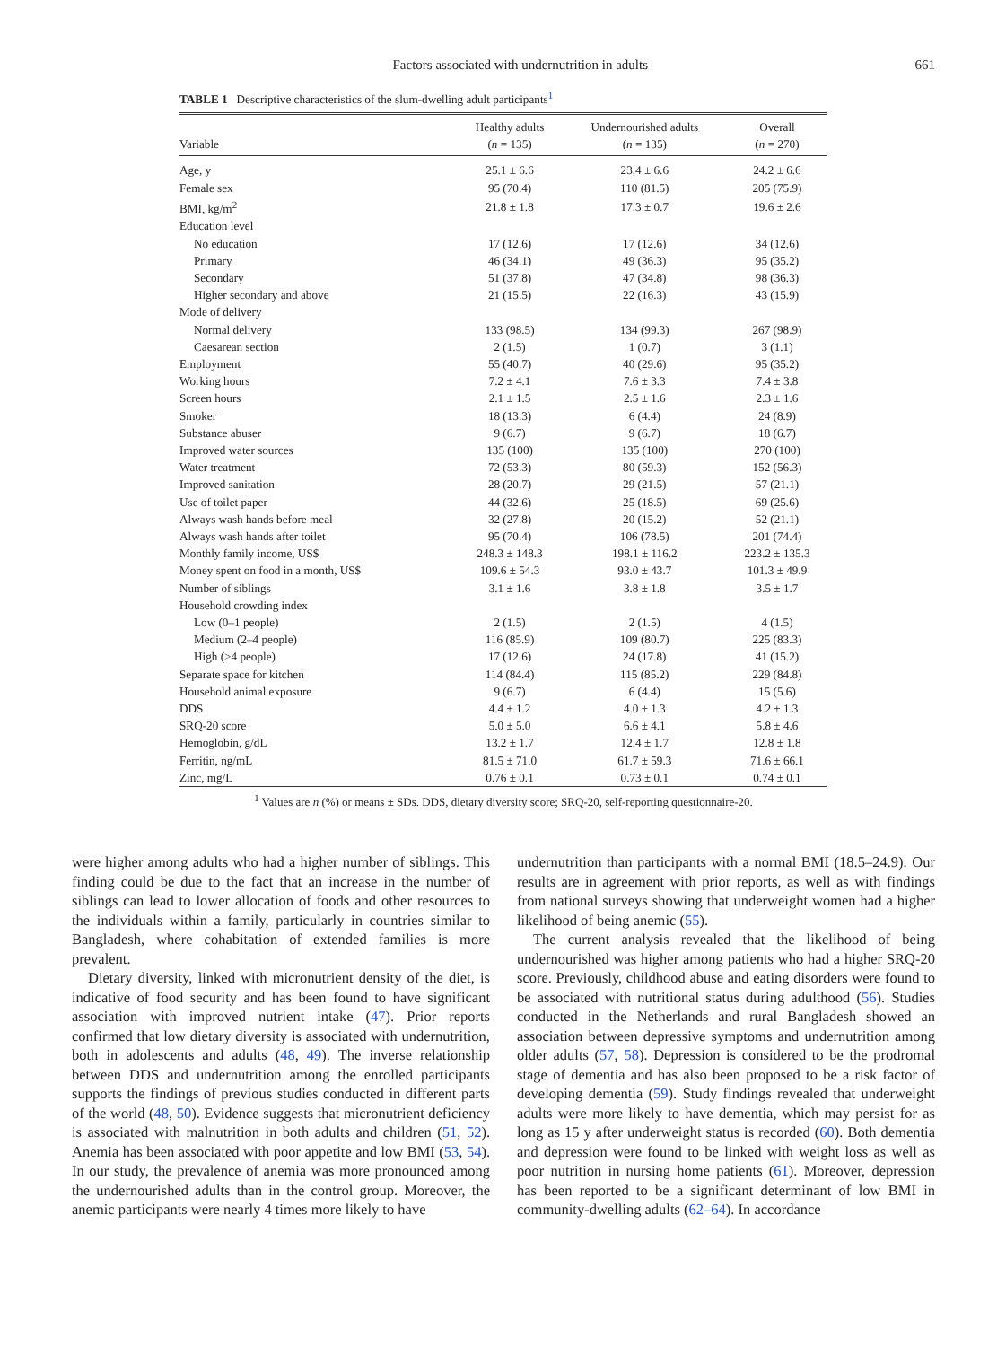Factors associated with undernutrition in adults 661
TABLE 1 Descriptive characteristics of the slum-dwelling adult participants<sup>1</sup>
| Variable | Healthy adults ( n = 135) | Undernourished adults ( n = 135) | Overall ( n = 270) |
| --- | --- | --- | --- |
| Age, y | 25.1 ± 6.6 | 23.4 ± 6.6 | 24.2 ± 6.6 |
| Female sex | 95 (70.4) | 110 (81.5) | 205 (75.9) |
| BMI, kg/m<sup>2</sup> | 21.8 ± 1.8 | 17.3 ± 0.7 | 19.6 ± 2.6 |
| Education level | | | |
| No education | 17 (12.6) | 17 (12.6) | 34 (12.6) |
| Primary | 46 (34.1) | 49 (36.3) | 95 (35.2) |
| Secondary | 51 (37.8) | 47 (34.8) | 98 (36.3) |
| Higher secondary and above | 21 (15.5) | 22 (16.3) | 43 (15.9) |
| Mode of delivery | | | |
| Normal delivery | 133 (98.5) | 134 (99.3) | 267 (98.9) |
| Caesarean section | 2 (1.5) | 1 (0.7) | 3 (1.1) |
| Employment | 55 (40.7) | 40 (29.6) | 95 (35.2) |
| Working hours | 7.2 ± 4.1 | 7.6 ± 3.3 | 7.4 ± 3.8 |
| Screen hours | 2.1 ± 1.5 | 2.5 ± 1.6 | 2.3 ± 1.6 |
| Smoker | 18 (13.3) | 6 (4.4) | 24 (8.9) |
| Substance abuser | 9 (6.7) | 9 (6.7) | 18 (6.7) |
| Improved water sources | 135 (100) | 135 (100) | 270 (100) |
| Water treatment | 72 (53.3) | 80 (59.3) | 152 (56.3) |
| Improved sanitation | 28 (20.7) | 29 (21.5) | 57 (21.1) |
| Use of toilet paper | 44 (32.6) | 25 (18.5) | 69 (25.6) |
| Always wash hands before meal | 32 (27.8) | 20 (15.2) | 52 (21.1) |
| Always wash hands after toilet | 95 (70.4) | 106 (78.5) | 201 (74.4) |
| Monthly family income, US$ | 248.3 ± 148.3 | 198.1 ± 116.2 | 223.2 ± 135.3 |
| Money spent on food in a month, US$ | 109.6 ± 54.3 | 93.0 ± 43.7 | 101.3 ± 49.9 |
| Number of siblings | 3.1 ± 1.6 | 3.8 ± 1.8 | 3.5 ± 1.7 |
| Household crowding index | | | |
| Low (0–1 people) | 2 (1.5) | 2 (1.5) | 4 (1.5) |
| Medium (2–4 people) | 116 (85.9) | 109 (80.7) | 225 (83.3) |
| High (>4 people) | 17 (12.6) | 24 (17.8) | 41 (15.2) |
| Separate space for kitchen | 114 (84.4) | 115 (85.2) | 229 (84.8) |
| Household animal exposure | 9 (6.7) | 6 (4.4) | 15 (5.6) |
| DDS | 4.4 ± 1.2 | 4.0 ± 1.3 | 4.2 ± 1.3 |
| SRQ-20 score | 5.0 ± 5.0 | 6.6 ± 4.1 | 5.8 ± 4.6 |
| Hemoglobin, g/dL | 13.2 ± 1.7 | 12.4 ± 1.7 | 12.8 ± 1.8 |
| Ferritin, ng/mL | 81.5 ± 71.0 | 61.7 ± 59.3 | 71.6 ± 66.1 |
| Zinc, mg/L | 0.76 ± 0.1 | 0.73 ± 0.1 | 0.74 ± 0.1 |
<sup>1</sup> Values are n (%) or means ± SDs. DDS, dietary diversity score; SRQ-20, self-reporting questionnaire-20.
were higher among adults who had a higher number of siblings. This finding could be due to the fact that an increase in the number of siblings can lead to lower allocation of foods and other resources to the individuals within a family, particularly in countries similar to Bangladesh, where cohabitation of extended families is more prevalent.
Dietary diversity, linked with micronutrient density of the diet, is indicative of food security and has been found to have significant association with improved nutrient intake (47). Prior reports confirmed that low dietary diversity is associated with undernutrition, both in adolescents and adults (48, 49). The inverse relationship between DDS and undernutrition among the enrolled participants supports the findings of previous studies conducted in different parts of the world (48, 50). Evidence suggests that micronutrient deficiency is associated with malnutrition in both adults and children (51, 52). Anemia has been associated with poor appetite and low BMI (53, 54). In our study, the prevalence of anemia was more pronounced among the undernourished adults than in the control group. Moreover, the anemic participants were nearly 4 times more likely to have
undernutrition than participants with a normal BMI (18.5–24.9). Our results are in agreement with prior reports, as well as with findings from national surveys showing that underweight women had a higher likelihood of being anemic (55).
The current analysis revealed that the likelihood of being undernourished was higher among patients who had a higher SRQ-20 score. Previously, childhood abuse and eating disorders were found to be associated with nutritional status during adulthood (56). Studies conducted in the Netherlands and rural Bangladesh showed an association between depressive symptoms and undernutrition among older adults (57, 58). Depression is considered to be the prodromal stage of dementia and has also been proposed to be a risk factor of developing dementia (59). Study findings revealed that underweight adults were more likely to have dementia, which may persist for as long as 15 y after underweight status is recorded (60). Both dementia and depression were found to be linked with weight loss as well as poor nutrition in nursing home patients (61). Moreover, depression has been reported to be a significant determinant of low BMI in community-dwelling adults (62–64). In accordance